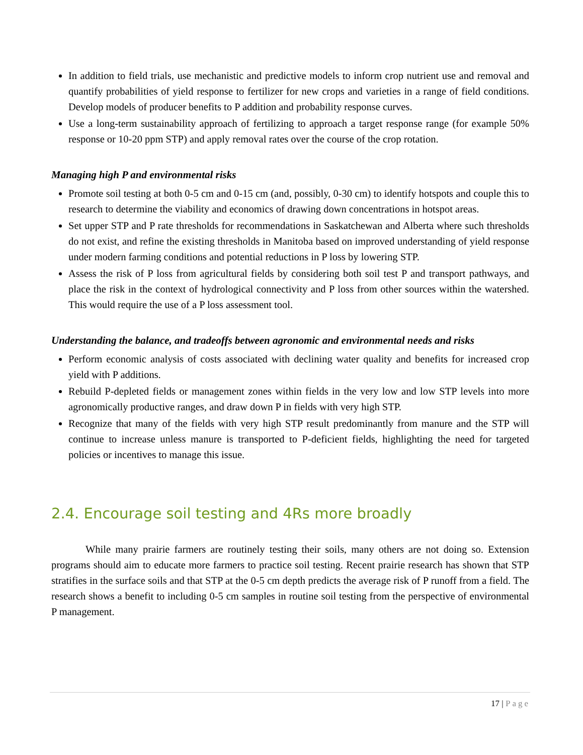In addition to field trials, use mechanistic and predictive models to inform crop nutrient use and removal and quantify probabilities of yield response to fertilizer for new crops and varieties in a range of field conditions. Develop models of producer benefits to P addition and probability response curves.
Use a long-term sustainability approach of fertilizing to approach a target response range (for example 50% response or 10-20 ppm STP) and apply removal rates over the course of the crop rotation.
Managing high P and environmental risks
Promote soil testing at both 0-5 cm and 0-15 cm (and, possibly, 0-30 cm) to identify hotspots and couple this to research to determine the viability and economics of drawing down concentrations in hotspot areas.
Set upper STP and P rate thresholds for recommendations in Saskatchewan and Alberta where such thresholds do not exist, and refine the existing thresholds in Manitoba based on improved understanding of yield response under modern farming conditions and potential reductions in P loss by lowering STP.
Assess the risk of P loss from agricultural fields by considering both soil test P and transport pathways, and place the risk in the context of hydrological connectivity and P loss from other sources within the watershed. This would require the use of a P loss assessment tool.
Understanding the balance, and tradeoffs between agronomic and environmental needs and risks
Perform economic analysis of costs associated with declining water quality and benefits for increased crop yield with P additions.
Rebuild P-depleted fields or management zones within fields in the very low and low STP levels into more agronomically productive ranges, and draw down P in fields with very high STP.
Recognize that many of the fields with very high STP result predominantly from manure and the STP will continue to increase unless manure is transported to P-deficient fields, highlighting the need for targeted policies or incentives to manage this issue.
2.4. Encourage soil testing and 4Rs more broadly
While many prairie farmers are routinely testing their soils, many others are not doing so. Extension programs should aim to educate more farmers to practice soil testing. Recent prairie research has shown that STP stratifies in the surface soils and that STP at the 0-5 cm depth predicts the average risk of P runoff from a field. The research shows a benefit to including 0-5 cm samples in routine soil testing from the perspective of environmental P management.
17 | Page